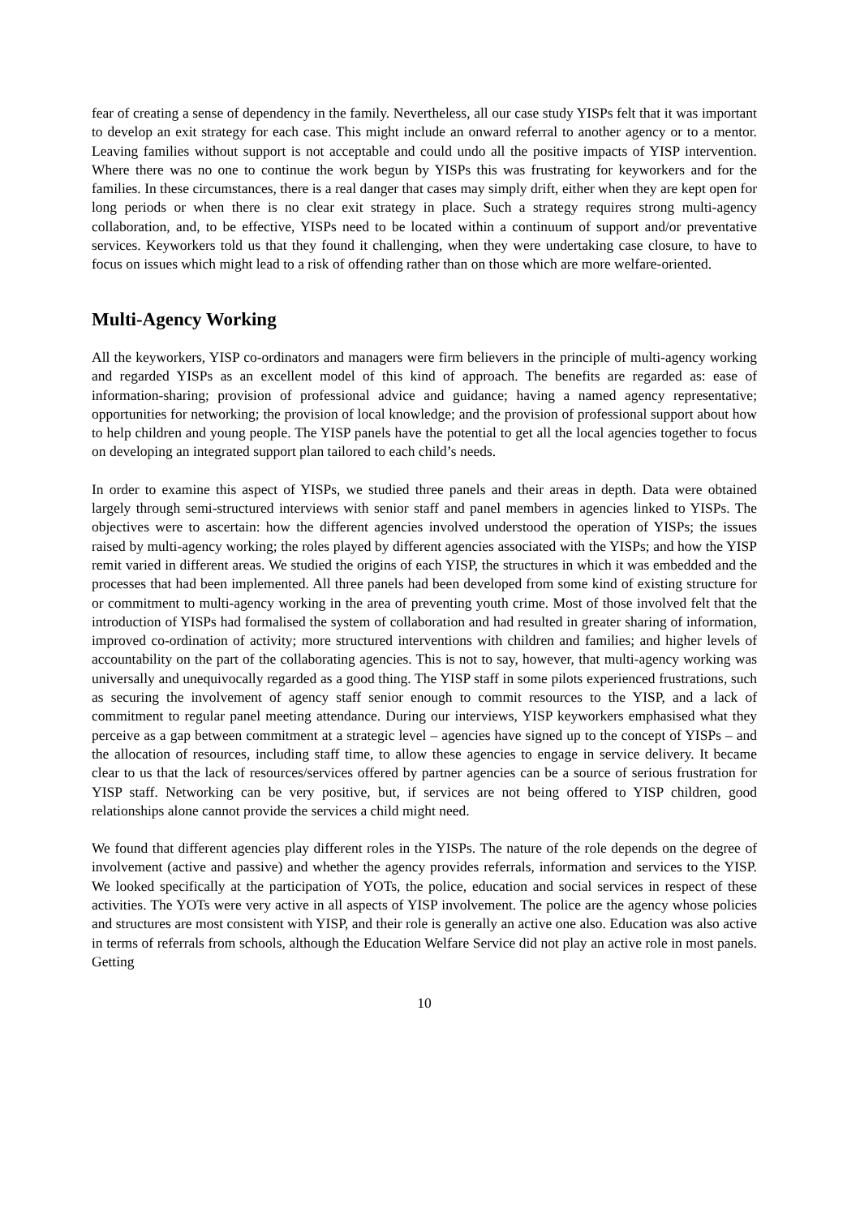fear of creating a sense of dependency in the family. Nevertheless, all our case study YISPs felt that it was important to develop an exit strategy for each case. This might include an onward referral to another agency or to a mentor. Leaving families without support is not acceptable and could undo all the positive impacts of YISP intervention. Where there was no one to continue the work begun by YISPs this was frustrating for keyworkers and for the families. In these circumstances, there is a real danger that cases may simply drift, either when they are kept open for long periods or when there is no clear exit strategy in place. Such a strategy requires strong multi-agency collaboration, and, to be effective, YISPs need to be located within a continuum of support and/or preventative services. Keyworkers told us that they found it challenging, when they were undertaking case closure, to have to focus on issues which might lead to a risk of offending rather than on those which are more welfare-oriented.
Multi-Agency Working
All the keyworkers, YISP co-ordinators and managers were firm believers in the principle of multi-agency working and regarded YISPs as an excellent model of this kind of approach. The benefits are regarded as: ease of information-sharing; provision of professional advice and guidance; having a named agency representative; opportunities for networking; the provision of local knowledge; and the provision of professional support about how to help children and young people. The YISP panels have the potential to get all the local agencies together to focus on developing an integrated support plan tailored to each child’s needs.
In order to examine this aspect of YISPs, we studied three panels and their areas in depth. Data were obtained largely through semi-structured interviews with senior staff and panel members in agencies linked to YISPs. The objectives were to ascertain: how the different agencies involved understood the operation of YISPs; the issues raised by multi-agency working; the roles played by different agencies associated with the YISPs; and how the YISP remit varied in different areas. We studied the origins of each YISP, the structures in which it was embedded and the processes that had been implemented. All three panels had been developed from some kind of existing structure for or commitment to multi-agency working in the area of preventing youth crime. Most of those involved felt that the introduction of YISPs had formalised the system of collaboration and had resulted in greater sharing of information, improved co-ordination of activity; more structured interventions with children and families; and higher levels of accountability on the part of the collaborating agencies. This is not to say, however, that multi-agency working was universally and unequivocally regarded as a good thing. The YISP staff in some pilots experienced frustrations, such as securing the involvement of agency staff senior enough to commit resources to the YISP, and a lack of commitment to regular panel meeting attendance. During our interviews, YISP keyworkers emphasised what they perceive as a gap between commitment at a strategic level – agencies have signed up to the concept of YISPs – and the allocation of resources, including staff time, to allow these agencies to engage in service delivery. It became clear to us that the lack of resources/services offered by partner agencies can be a source of serious frustration for YISP staff. Networking can be very positive, but, if services are not being offered to YISP children, good relationships alone cannot provide the services a child might need.
We found that different agencies play different roles in the YISPs. The nature of the role depends on the degree of involvement (active and passive) and whether the agency provides referrals, information and services to the YISP. We looked specifically at the participation of YOTs, the police, education and social services in respect of these activities. The YOTs were very active in all aspects of YISP involvement. The police are the agency whose policies and structures are most consistent with YISP, and their role is generally an active one also. Education was also active in terms of referrals from schools, although the Education Welfare Service did not play an active role in most panels. Getting
10